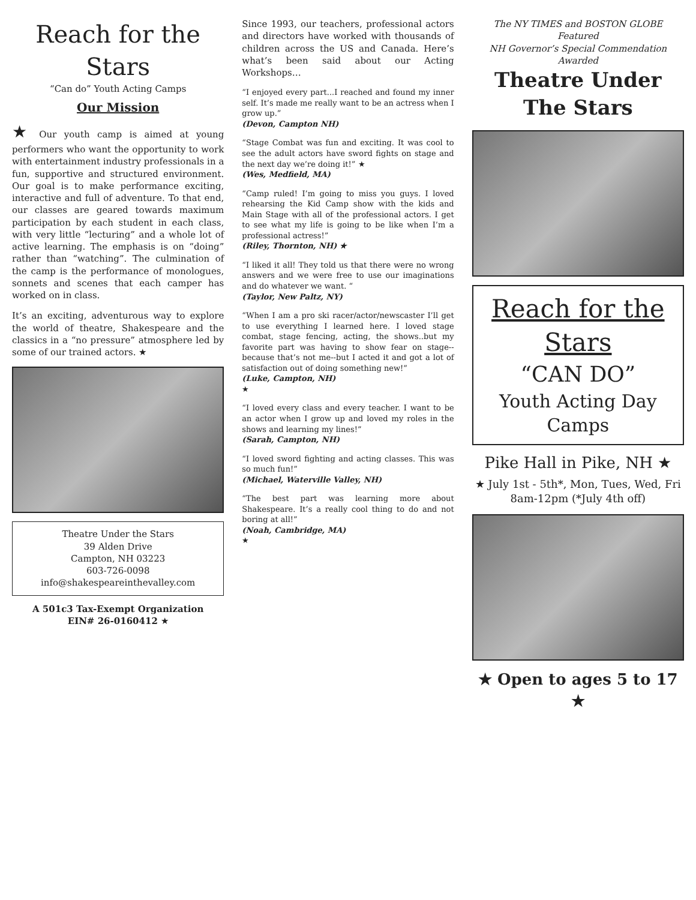Reach for the Stars
“Can do” Youth Acting Camps
Our Mission
★ Our youth camp is aimed at young performers who want the opportunity to work with entertainment industry professionals in a fun, supportive and structured environment. Our goal is to make performance exciting, interactive and full of adventure. To that end, our classes are geared towards maximum participation by each student in each class, with very little “lecturing” and a whole lot of active learning. The emphasis is on “doing” rather than “watching”. The culmination of the camp is the performance of monologues, sonnets and scenes that each camper has worked on in class.
It’s an exciting, adventurous way to explore the world of theatre, Shakespeare and the classics in a “no pressure” atmosphere led by some of our trained actors. ★
Theatre Under the Stars
39 Alden Drive
Campton, NH 03223
603-726-0098
info@shakespeareinthevalley.com
A 501c3 Tax-Exempt Organization
EIN# 26-0160412 ★
Since 1993, our teachers, professional actors and directors have worked with thousands of children across the US and Canada. Here’s what’s been said about our Acting Workshops…
“I enjoyed every part...I reached and found my inner self. It’s made me really want to be an actress when I grow up.”
(Devon, Campton NH)
“Stage Combat was fun and exciting. It was cool to see the adult actors have sword fights on stage and the next day we’re doing it!” ★
(Wes, Medfield, MA)
“Camp ruled! I’m going to miss you guys. I loved rehearsing the Kid Camp show with the kids and Main Stage with all of the professional actors. I get to see what my life is going to be like when I’m a professional actress!”
(Riley, Thornton, NH) ★
“I liked it all! They told us that there were no wrong answers and we were free to use our imaginations and do whatever we want. “(Taylor, New Paltz, NY)
“When I am a pro ski racer/actor/newscaster I’ll get to use everything I learned here. I loved stage combat, stage fencing, acting, the shows..but my favorite part was having to show fear on stage--because that’s not me--but I acted it and got a lot of satisfaction out of doing something new!”
(Luke, Campton, NH)
★
“I loved every class and every teacher. I want to be an actor when I grow up and loved my roles in the shows and learning my lines!”
(Sarah, Campton, NH)
“I loved sword fighting and acting classes. This was so much fun!”
(Michael, Waterville Valley, NH)
“The best part was learning more about Shakespeare. It’s a really cool thing to do and not boring at all!”
(Noah, Cambridge, MA)
★
The NY TIMES and BOSTON GLOBE Featured
NH Governor’s Special Commendation Awarded
Theatre Under The Stars
Reach for the Stars
“CAN DO”
Youth Acting Day Camps
Pike Hall in Pike, NH ★
★ July 1st - 5th*, Mon, Tues, Wed, Fri
8am-12pm (*July 4th off)
★ Open to ages 5 to 17 ★